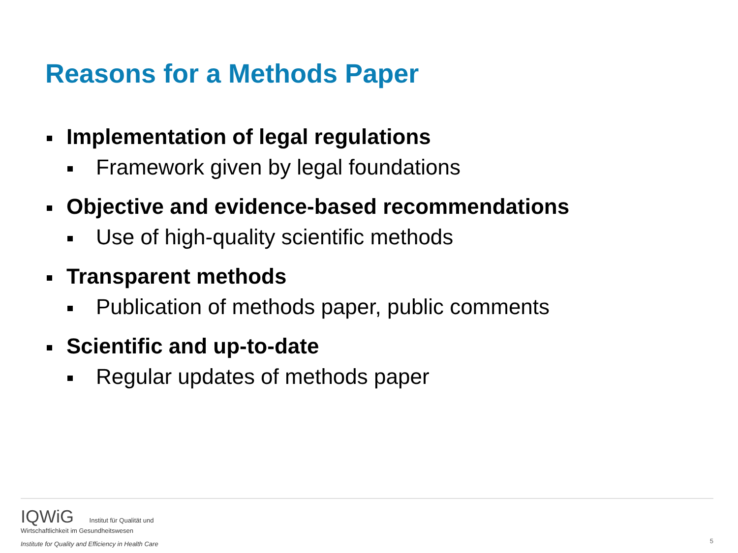Reasons for a Methods Paper
Implementation of legal regulations
Framework given by legal foundations
Objective and evidence-based recommendations
Use of high-quality scientific methods
Transparent methods
Publication of methods paper, public comments
Scientific and up-to-date
Regular updates of methods paper
IQWiG Institut für Qualität und
Wirtschaftlichkeit im Gesundheitswesen
Institute for Quality and Efficiency in Health Care
5